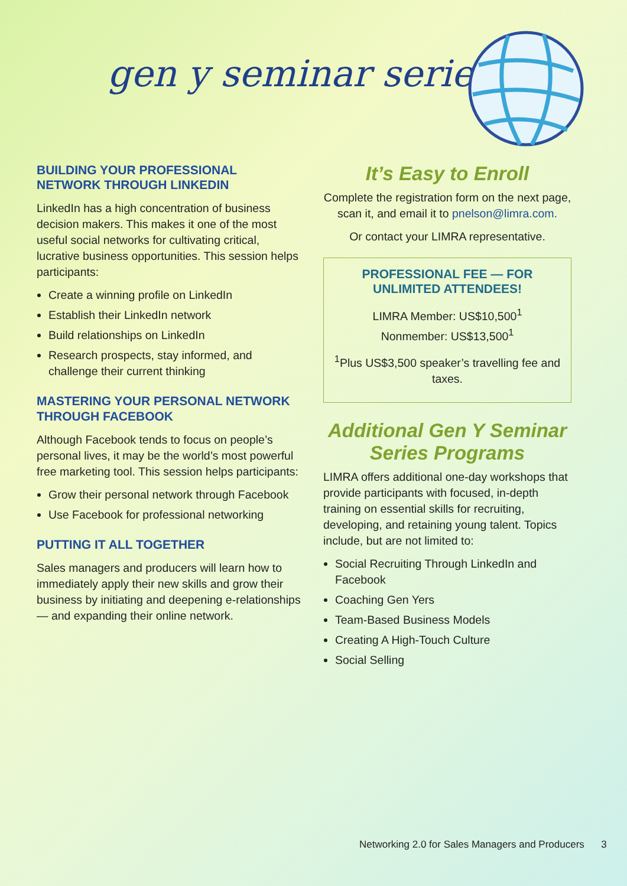gen y seminar series
BUILDING YOUR PROFESSIONAL NETWORK THROUGH LINKEDIN
LinkedIn has a high concentration of business decision makers. This makes it one of the most useful social networks for cultivating critical, lucrative business opportunities. This session helps participants:
Create a winning profile on LinkedIn
Establish their LinkedIn network
Build relationships on LinkedIn
Research prospects, stay informed, and challenge their current thinking
MASTERING YOUR PERSONAL NETWORK THROUGH FACEBOOK
Although Facebook tends to focus on people’s personal lives, it may be the world’s most powerful free marketing tool. This session helps participants:
Grow their personal network through Facebook
Use Facebook for professional networking
PUTTING IT ALL TOGETHER
Sales managers and producers will learn how to immediately apply their new skills and grow their business by initiating and deepening e-relationships — and expanding their online network.
It’s Easy to Enroll
Complete the registration form on the next page, scan it, and email it to pnelson@limra.com.
Or contact your LIMRA representative.
PROFESSIONAL FEE — FOR UNLIMITED ATTENDEES!
LIMRA Member: US$10,500<sup>1</sup>
Nonmember: US$13,500<sup>1</sup>
<sup>1</sup> Plus US$3,500 speaker’s travelling fee and taxes.
Additional Gen Y Seminar Series Programs
LIMRA offers additional one-day workshops that provide participants with focused, in-depth training on essential skills for recruiting, developing, and retaining young talent. Topics include, but are not limited to:
Social Recruiting Through LinkedIn and Facebook
Coaching Gen Yers
Team-Based Business Models
Creating A High-Touch Culture
Social Selling
Networking 2.0 for Sales Managers and Producers 3